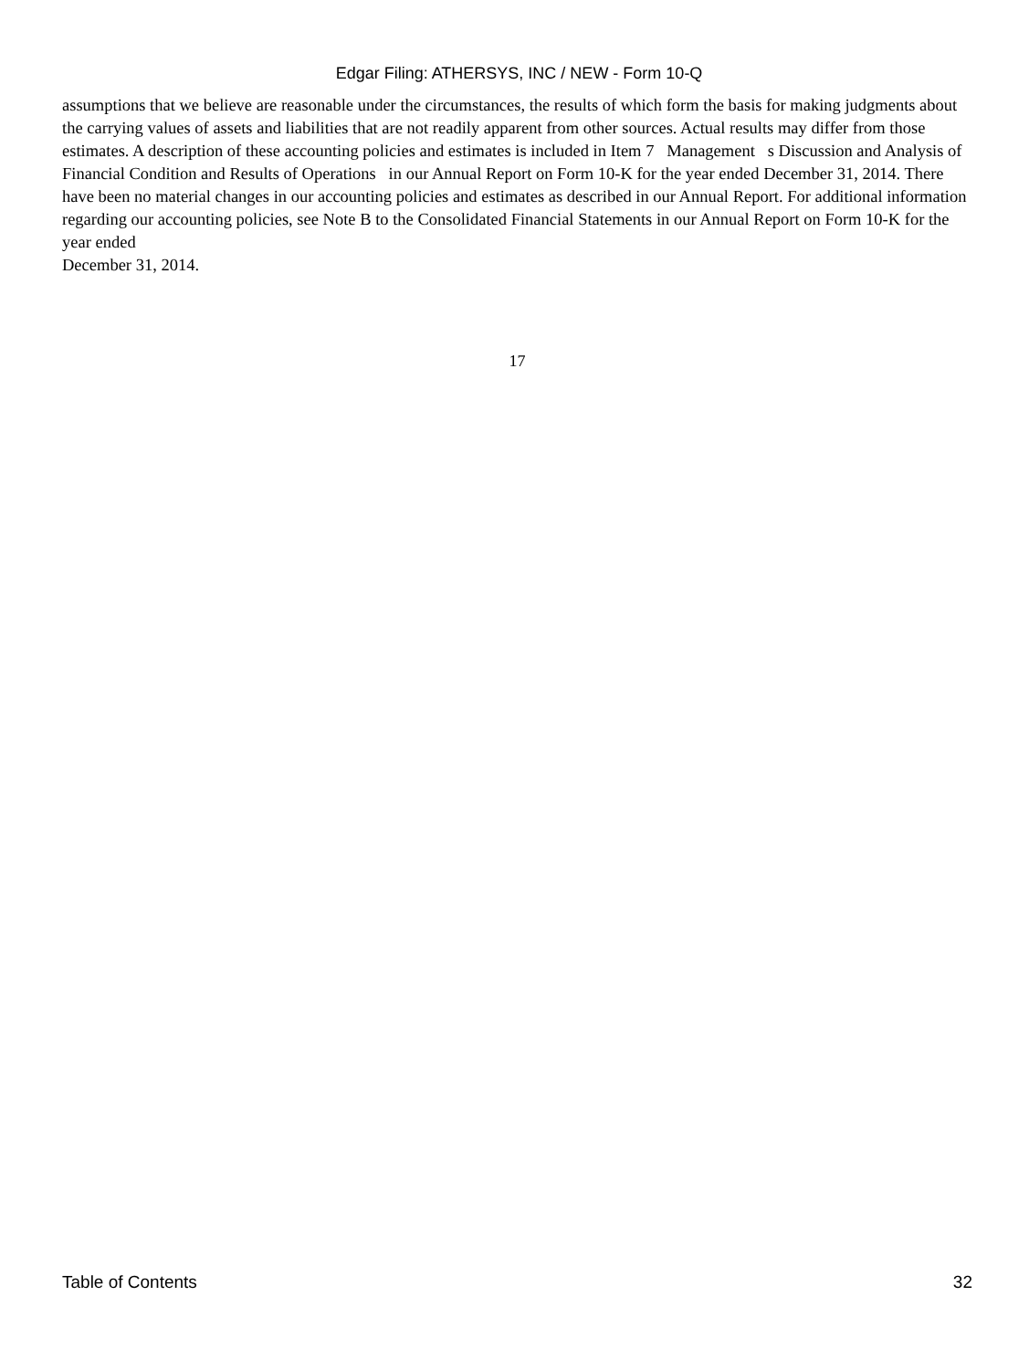Edgar Filing: ATHERSYS, INC / NEW - Form 10-Q
assumptions that we believe are reasonable under the circumstances, the results of which form the basis for making judgments about the carrying values of assets and liabilities that are not readily apparent from other sources. Actual results may differ from those estimates. A description of these accounting policies and estimates is included in Item 7 Management s Discussion and Analysis of Financial Condition and Results of Operations in our Annual Report on Form 10-K for the year ended December 31, 2014. There have been no material changes in our accounting policies and estimates as described in our Annual Report. For additional information regarding our accounting policies, see Note B to the Consolidated Financial Statements in our Annual Report on Form 10-K for the year ended
December 31, 2014.
17
Table of Contents 32